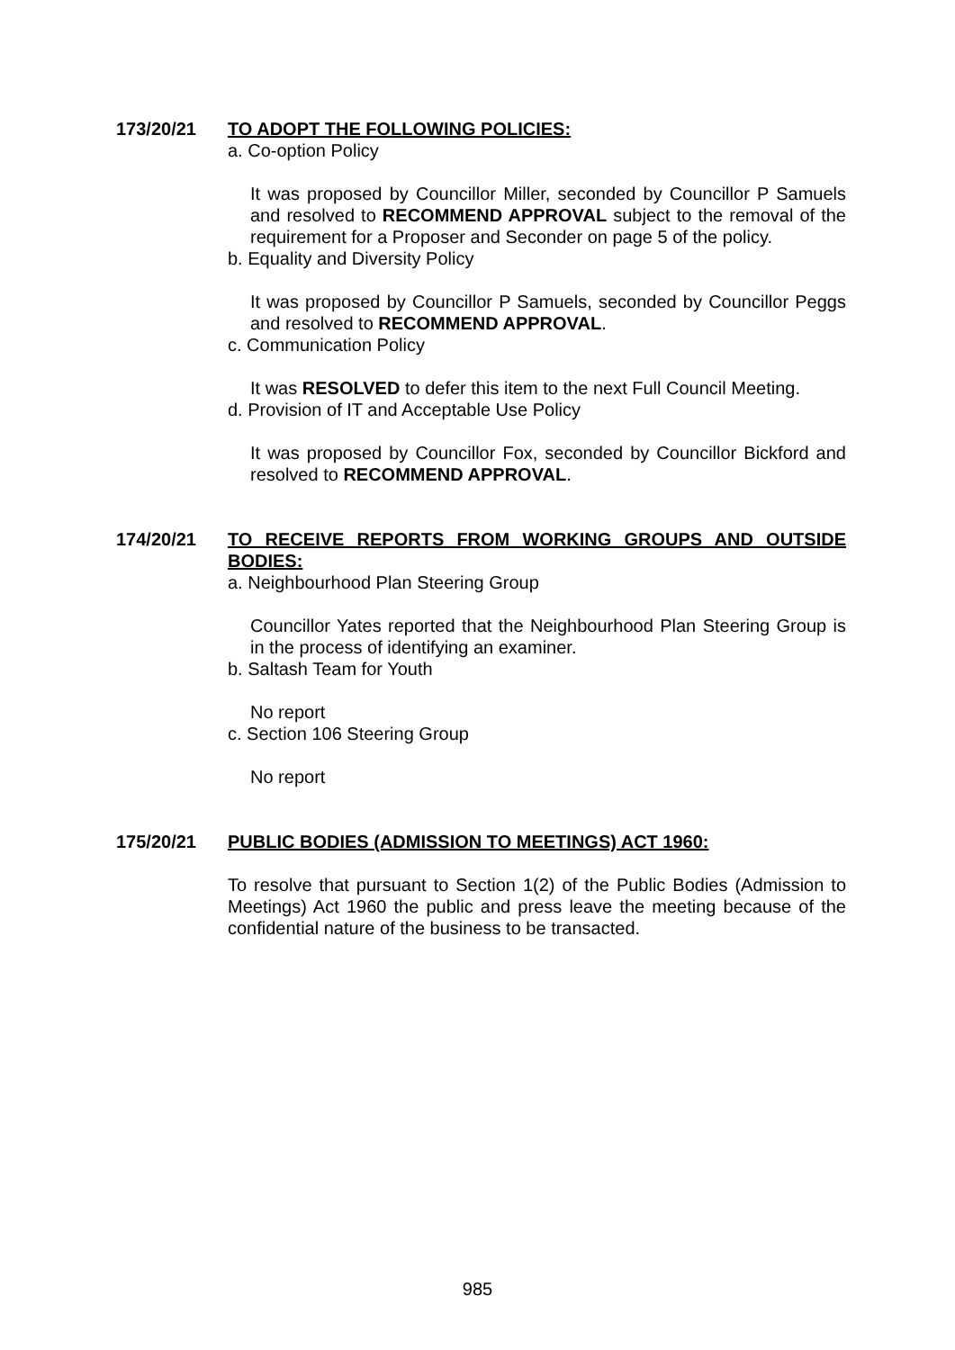173/20/21 TO ADOPT THE FOLLOWING POLICIES:
a. Co-option Policy
It was proposed by Councillor Miller, seconded by Councillor P Samuels and resolved to RECOMMEND APPROVAL subject to the removal of the requirement for a Proposer and Seconder on page 5 of the policy.
b. Equality and Diversity Policy
It was proposed by Councillor P Samuels, seconded by Councillor Peggs and resolved to RECOMMEND APPROVAL.
c. Communication Policy
It was RESOLVED to defer this item to the next Full Council Meeting.
d. Provision of IT and Acceptable Use Policy
It was proposed by Councillor Fox, seconded by Councillor Bickford and resolved to RECOMMEND APPROVAL.
174/20/21 TO RECEIVE REPORTS FROM WORKING GROUPS AND OUTSIDE BODIES:
a. Neighbourhood Plan Steering Group
Councillor Yates reported that the Neighbourhood Plan Steering Group is in the process of identifying an examiner.
b. Saltash Team for Youth
No report
c. Section 106 Steering Group
No report
175/20/21 PUBLIC BODIES (ADMISSION TO MEETINGS) ACT 1960:
To resolve that pursuant to Section 1(2) of the Public Bodies (Admission to Meetings) Act 1960 the public and press leave the meeting because of the confidential nature of the business to be transacted.
985